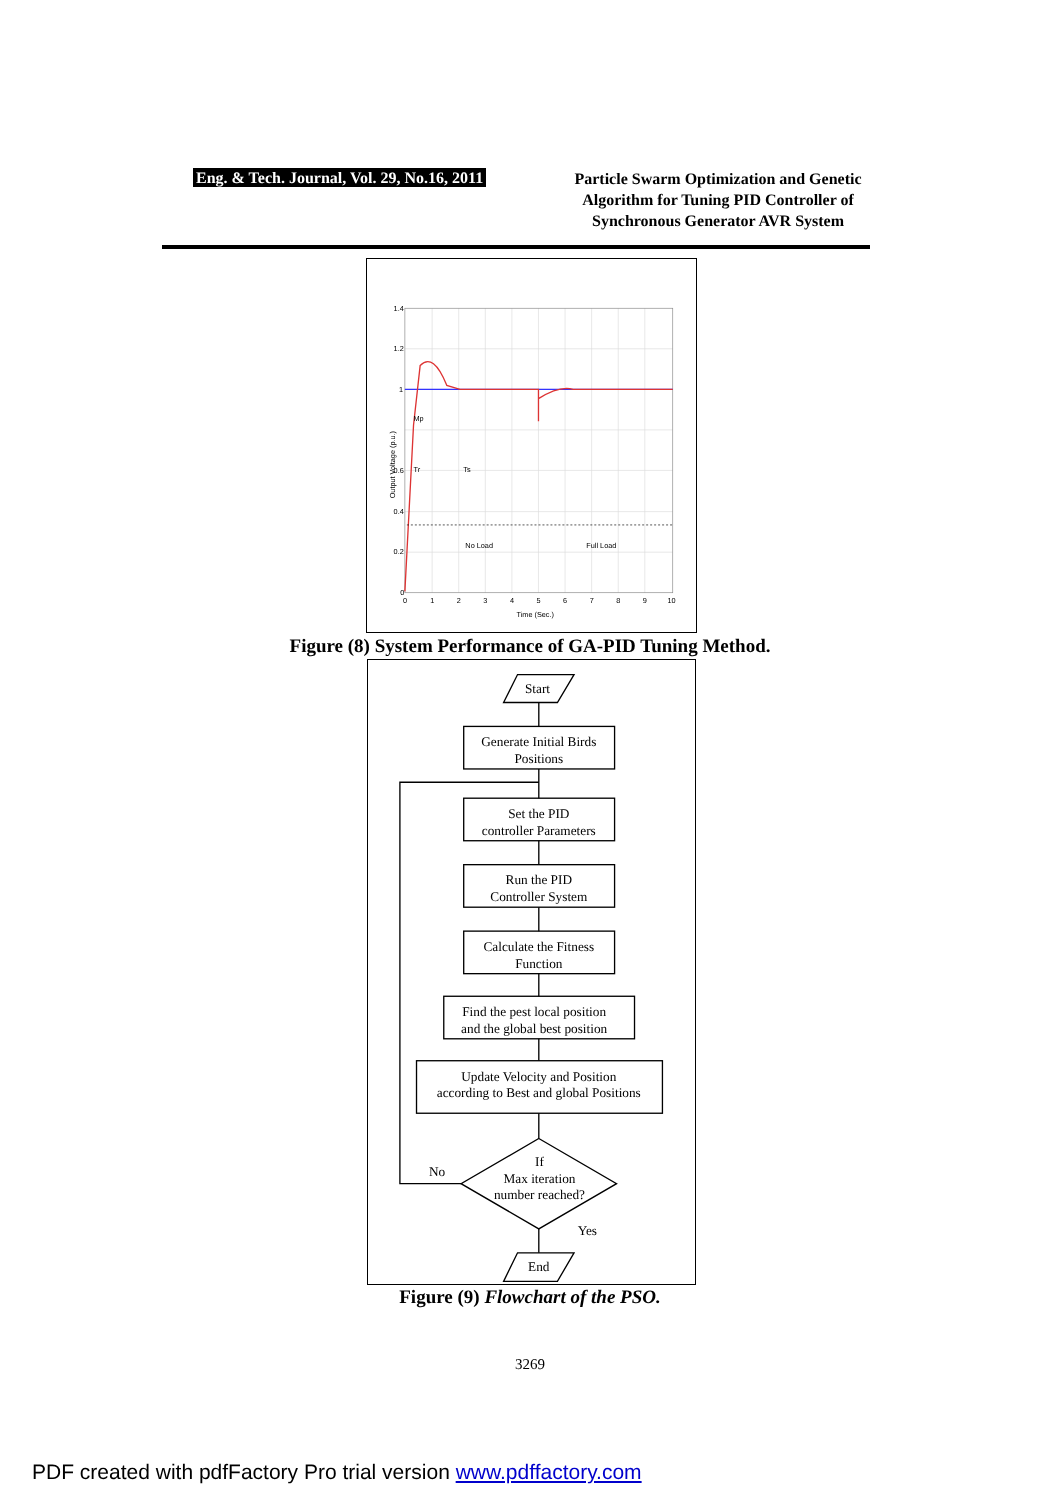Eng. & Tech. Journal, Vol. 29, No.16, 2011
Particle Swarm Optimization and Genetic Algorithm for Tuning PID Controller of Synchronous Generator AVR System
1.4
1.2
1
0.6
0.4
0.2
0
0
1
2
3
4
5
6
7
8
9
10
Time (Sec.)
Mp
Tr
Ts
No Load
Full Load
Output Voltage (p.u.)
Figure (8) System Performance of GA-PID Tuning Method.
Start
Generate Initial Birds
Positions
Set the PID
controller Parameters
Run the PID
Controller System
Calculate the Fitness
Function
Find the pest local position
and the global best position
Update Velocity and Position
according to Best and global Positions
No
If
Max iteration
number reached?
Yes
End
Figure (9) Flowchart of the PSO.
3269
PDF created with pdfFactory Pro trial version www.pdffactory.com